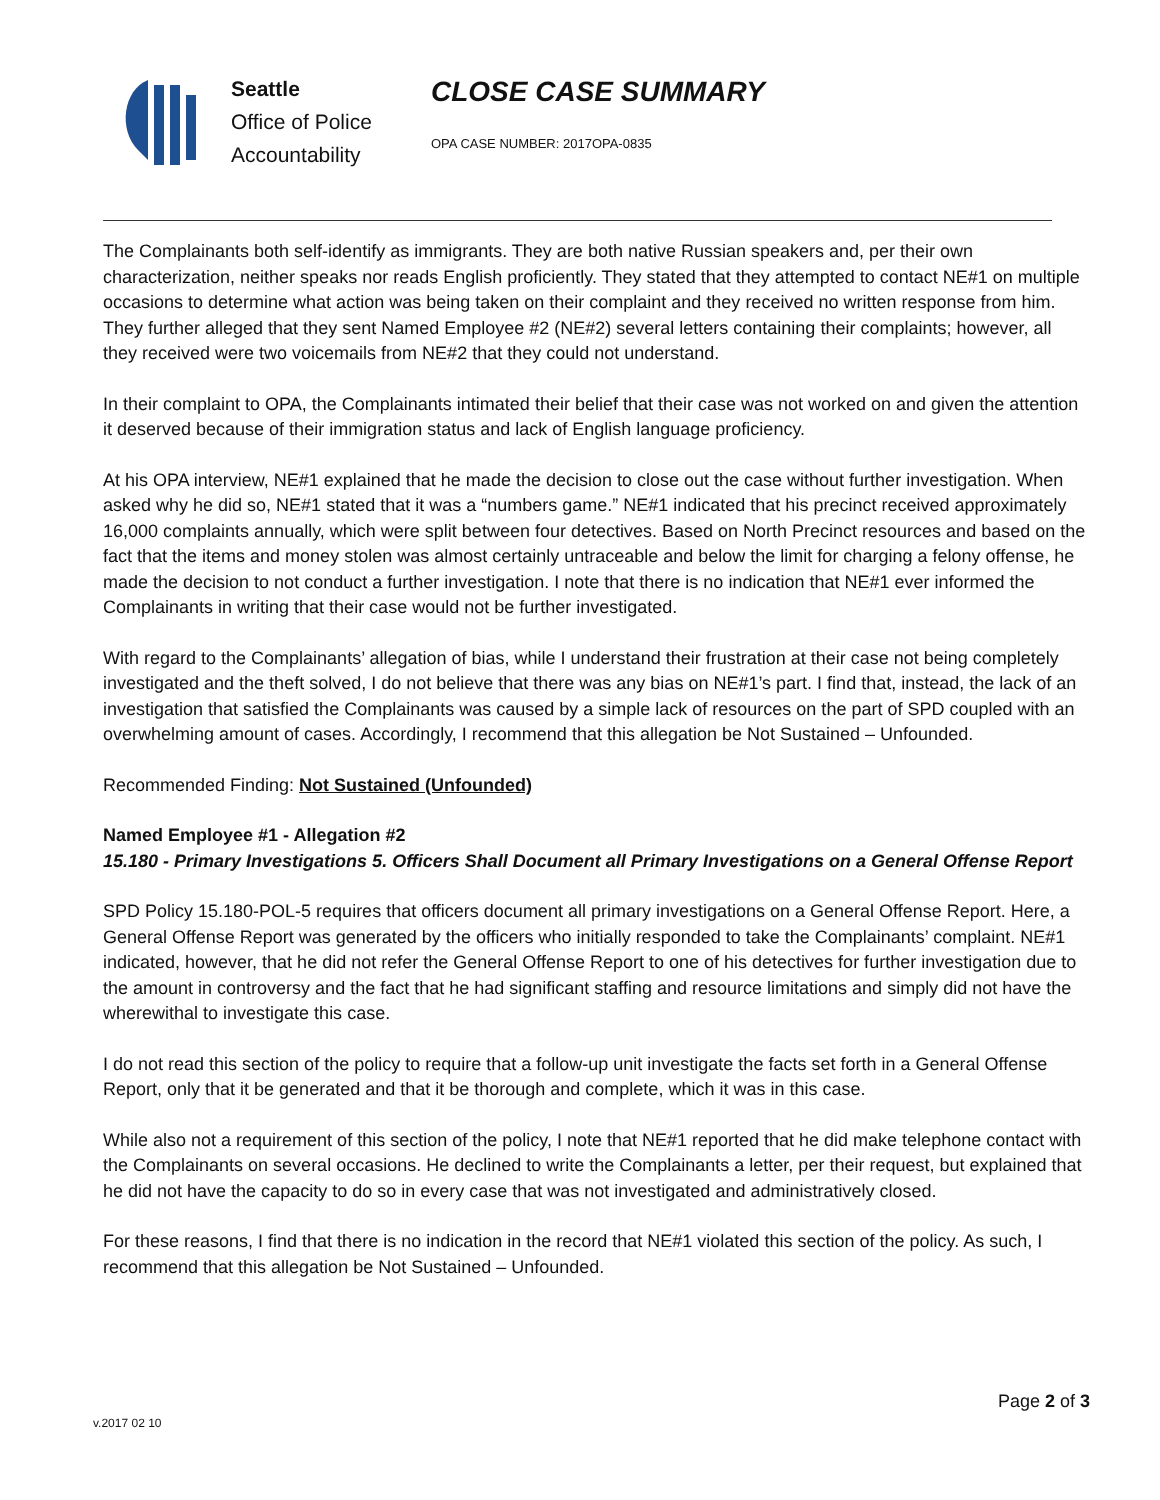Seattle
Office of Police
Accountability
CLOSE CASE SUMMARY
OPA CASE NUMBER: 2017OPA-0835
The Complainants both self-identify as immigrants. They are both native Russian speakers and, per their own characterization, neither speaks nor reads English proficiently. They stated that they attempted to contact NE#1 on multiple occasions to determine what action was being taken on their complaint and they received no written response from him. They further alleged that they sent Named Employee #2 (NE#2) several letters containing their complaints; however, all they received were two voicemails from NE#2 that they could not understand.
In their complaint to OPA, the Complainants intimated their belief that their case was not worked on and given the attention it deserved because of their immigration status and lack of English language proficiency.
At his OPA interview, NE#1 explained that he made the decision to close out the case without further investigation. When asked why he did so, NE#1 stated that it was a “numbers game.” NE#1 indicated that his precinct received approximately 16,000 complaints annually, which were split between four detectives. Based on North Precinct resources and based on the fact that the items and money stolen was almost certainly untraceable and below the limit for charging a felony offense, he made the decision to not conduct a further investigation. I note that there is no indication that NE#1 ever informed the Complainants in writing that their case would not be further investigated.
With regard to the Complainants’ allegation of bias, while I understand their frustration at their case not being completely investigated and the theft solved, I do not believe that there was any bias on NE#1’s part. I find that, instead, the lack of an investigation that satisfied the Complainants was caused by a simple lack of resources on the part of SPD coupled with an overwhelming amount of cases. Accordingly, I recommend that this allegation be Not Sustained – Unfounded.
Recommended Finding: Not Sustained (Unfounded)
Named Employee #1 - Allegation #2
15.180 - Primary Investigations 5. Officers Shall Document all Primary Investigations on a General Offense Report
SPD Policy 15.180-POL-5 requires that officers document all primary investigations on a General Offense Report. Here, a General Offense Report was generated by the officers who initially responded to take the Complainants’ complaint. NE#1 indicated, however, that he did not refer the General Offense Report to one of his detectives for further investigation due to the amount in controversy and the fact that he had significant staffing and resource limitations and simply did not have the wherewithal to investigate this case.
I do not read this section of the policy to require that a follow-up unit investigate the facts set forth in a General Offense Report, only that it be generated and that it be thorough and complete, which it was in this case.
While also not a requirement of this section of the policy, I note that NE#1 reported that he did make telephone contact with the Complainants on several occasions. He declined to write the Complainants a letter, per their request, but explained that he did not have the capacity to do so in every case that was not investigated and administratively closed.
For these reasons, I find that there is no indication in the record that NE#1 violated this section of the policy. As such, I recommend that this allegation be Not Sustained – Unfounded.
Page 2 of 3
v.2017 02 10